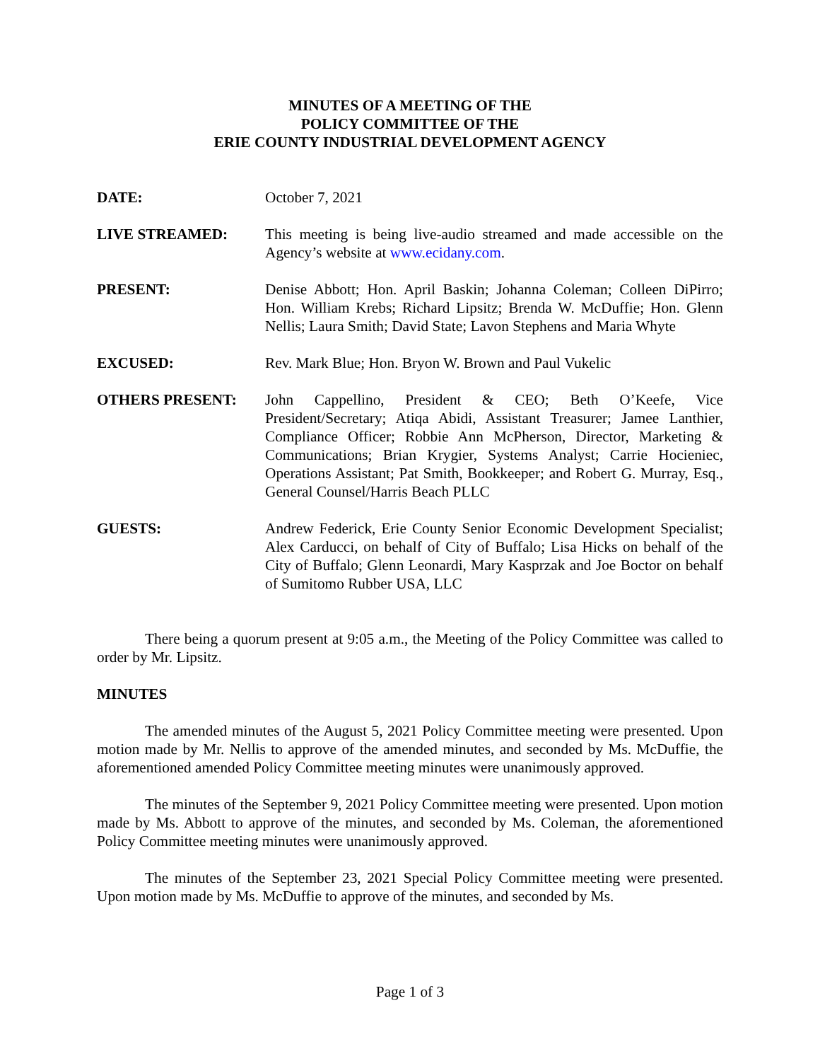MINUTES OF A MEETING OF THE
POLICY COMMITTEE OF THE
ERIE COUNTY INDUSTRIAL DEVELOPMENT AGENCY
DATE: October 7, 2021
LIVE STREAMED: This meeting is being live-audio streamed and made accessible on the Agency’s website at www.ecidany.com.
PRESENT: Denise Abbott; Hon. April Baskin; Johanna Coleman; Colleen DiPirro; Hon. William Krebs; Richard Lipsitz; Brenda W. McDuffie; Hon. Glenn Nellis; Laura Smith; David State; Lavon Stephens and Maria Whyte
EXCUSED: Rev. Mark Blue; Hon. Bryon W. Brown and Paul Vukelic
OTHERS PRESENT: John Cappellino, President & CEO; Beth O’Keefe, Vice President/Secretary; Atiqa Abidi, Assistant Treasurer; Jamee Lanthier, Compliance Officer; Robbie Ann McPherson, Director, Marketing & Communications; Brian Krygier, Systems Analyst; Carrie Hocieniec, Operations Assistant; Pat Smith, Bookkeeper; and Robert G. Murray, Esq., General Counsel/Harris Beach PLLC
GUESTS: Andrew Federick, Erie County Senior Economic Development Specialist; Alex Carducci, on behalf of City of Buffalo; Lisa Hicks on behalf of the City of Buffalo; Glenn Leonardi, Mary Kasprzak and Joe Boctor on behalf of Sumitomo Rubber USA, LLC
There being a quorum present at 9:05 a.m., the Meeting of the Policy Committee was called to order by Mr. Lipsitz.
MINUTES
The amended minutes of the August 5, 2021 Policy Committee meeting were presented. Upon motion made by Mr. Nellis to approve of the amended minutes, and seconded by Ms. McDuffie, the aforementioned amended Policy Committee meeting minutes were unanimously approved.
The minutes of the September 9, 2021 Policy Committee meeting were presented. Upon motion made by Ms. Abbott to approve of the minutes, and seconded by Ms. Coleman, the aforementioned Policy Committee meeting minutes were unanimously approved.
The minutes of the September 23, 2021 Special Policy Committee meeting were presented. Upon motion made by Ms. McDuffie to approve of the minutes, and seconded by Ms.
Page 1 of 3